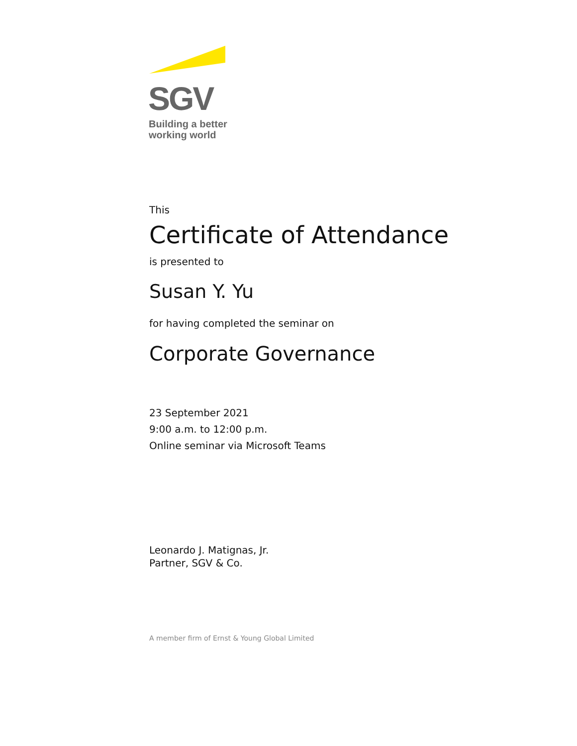SGV
Building a better
working world
This
Certificate of Attendance
is presented to
Susan Y. Yu
for having completed the seminar on
Corporate Governance
23 September 2021
9:00 a.m. to 12:00 p.m.
Online seminar via Microsoft Teams
Leonardo J. Matignas, Jr.
Partner, SGV & Co.
A member firm of Ernst & Young Global Limited